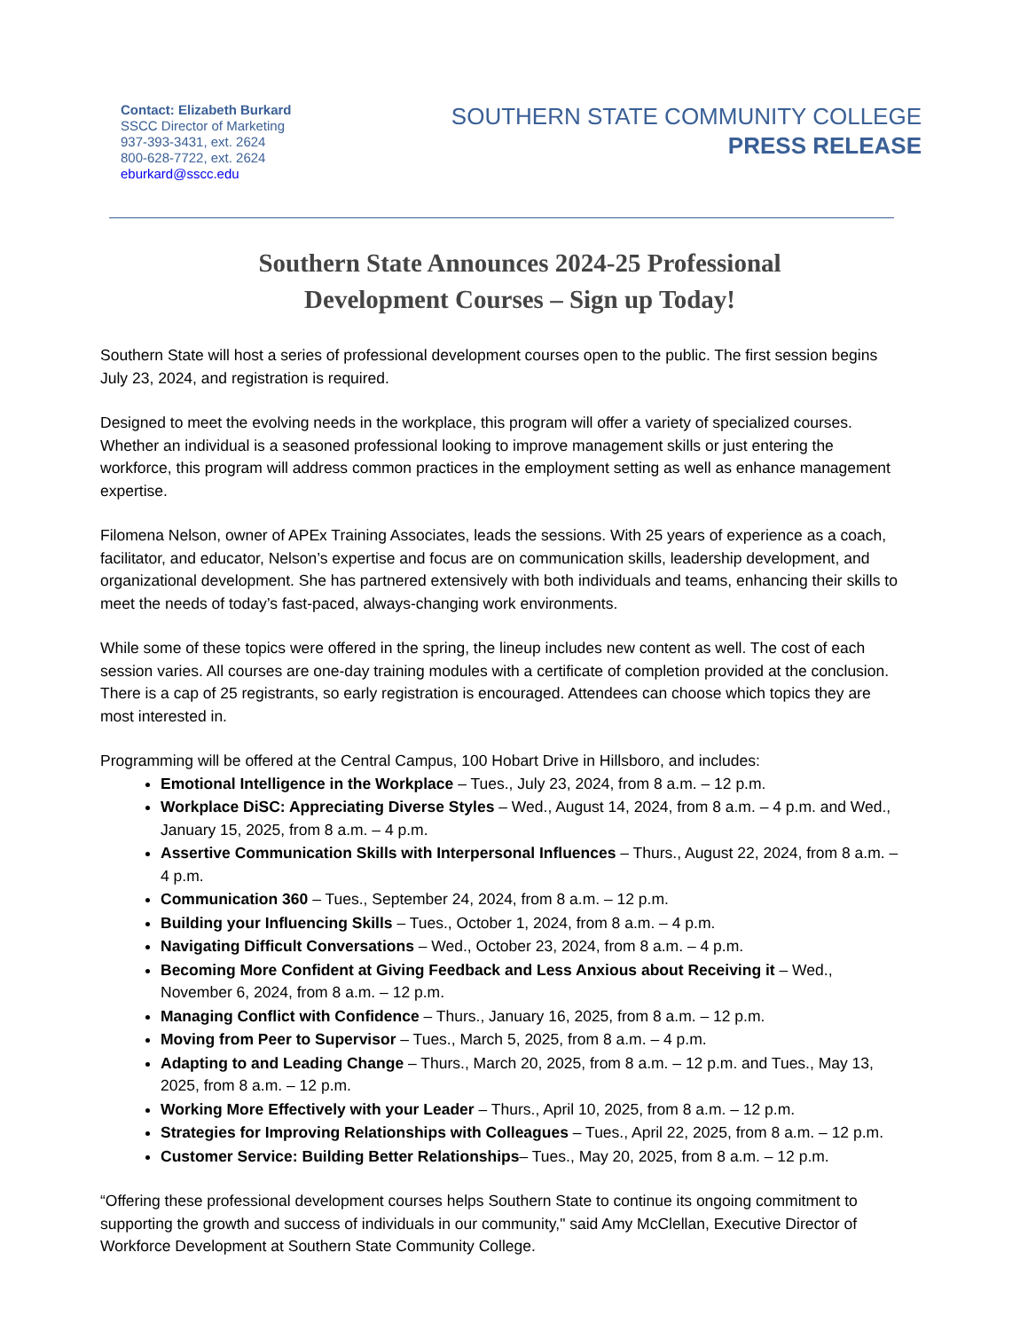Contact: Elizabeth Burkard
SSCC Director of Marketing
937-393-3431, ext. 2624
800-628-7722, ext. 2624
eburkard@sscc.edu
SOUTHERN STATE COMMUNITY COLLEGE
PRESS RELEASE
Southern State Announces 2024-25 Professional
Development Courses – Sign up Today!
Southern State will host a series of professional development courses open to the public. The first session begins July 23, 2024, and registration is required.
Designed to meet the evolving needs in the workplace, this program will offer a variety of specialized courses. Whether an individual is a seasoned professional looking to improve management skills or just entering the workforce, this program will address common practices in the employment setting as well as enhance management expertise.
Filomena Nelson, owner of APEx Training Associates, leads the sessions. With 25 years of experience as a coach, facilitator, and educator, Nelson’s expertise and focus are on communication skills, leadership development, and organizational development. She has partnered extensively with both individuals and teams, enhancing their skills to meet the needs of today’s fast-paced, always-changing work environments.
While some of these topics were offered in the spring, the lineup includes new content as well. The cost of each session varies. All courses are one-day training modules with a certificate of completion provided at the conclusion. There is a cap of 25 registrants, so early registration is encouraged. Attendees can choose which topics they are most interested in.
Programming will be offered at the Central Campus, 100 Hobart Drive in Hillsboro, and includes:
Emotional Intelligence in the Workplace – Tues., July 23, 2024, from 8 a.m. – 12 p.m.
Workplace DiSC: Appreciating Diverse Styles – Wed., August 14, 2024, from 8 a.m. – 4 p.m. and Wed., January 15, 2025, from 8 a.m. – 4 p.m.
Assertive Communication Skills with Interpersonal Influences – Thurs., August 22, 2024, from 8 a.m. – 4 p.m.
Communication 360 – Tues., September 24, 2024, from 8 a.m. – 12 p.m.
Building your Influencing Skills – Tues., October 1, 2024, from 8 a.m. – 4 p.m.
Navigating Difficult Conversations – Wed., October 23, 2024, from 8 a.m. – 4 p.m.
Becoming More Confident at Giving Feedback and Less Anxious about Receiving it – Wed., November 6, 2024, from 8 a.m. – 12 p.m.
Managing Conflict with Confidence – Thurs., January 16, 2025, from 8 a.m. – 12 p.m.
Moving from Peer to Supervisor – Tues., March 5, 2025, from 8 a.m. – 4 p.m.
Adapting to and Leading Change – Thurs., March 20, 2025, from 8 a.m. – 12 p.m. and Tues., May 13, 2025, from 8 a.m. – 12 p.m.
Working More Effectively with your Leader – Thurs., April 10, 2025, from 8 a.m. – 12 p.m.
Strategies for Improving Relationships with Colleagues – Tues., April 22, 2025, from 8 a.m. – 12 p.m.
Customer Service: Building Better Relationships– Tues., May 20, 2025, from 8 a.m. – 12 p.m.
“Offering these professional development courses helps Southern State to continue its ongoing commitment to supporting the growth and success of individuals in our community," said Amy McClellan, Executive Director of Workforce Development at Southern State Community College.